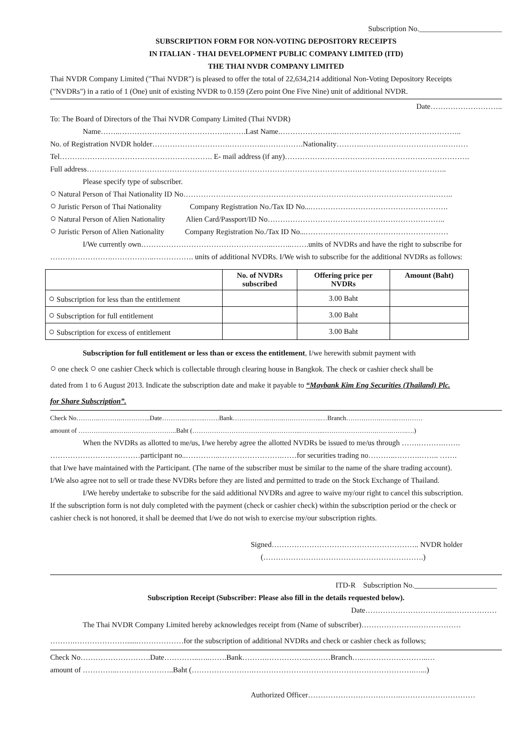Subscription No.______________________
SUBSCRIPTION FORM FOR NON-VOTING DEPOSITORY RECEIPTS
IN ITALIAN - THAI DEVELOPMENT PUBLIC COMPANY LIMITED (ITD)
THE THAI NVDR COMPANY LIMITED
Thai NVDR Company Limited ("Thai NVDR") is pleased to offer the total of 22,634,214 additional Non-Voting Depository Receipts
("NVDRs") in a ratio of 1 (One) unit of existing NVDR to 0.159 (Zero point One Five Nine) unit of additional NVDR.
Date………………………..
To: The Board of Directors of the Thai NVDR Company Limited (Thai NVDR)
Name……..……………………………………..…….Last Name.…………………..…………………………………………..
No. of Registration NVDR holder………………………….…………..…………….Nationality……….…………………………….………
Tel……………………………………………………. E- mail address (if any)…………………………………………………….………….
Full address……………………………………………………………………………………………….……………………………..
Please specify type of subscriber.
○ Natural Person of Thai Nationality ID No……………………………………………………………………………………….……..
○ Juristic Person of Thai Nationality Company Registration No./Tax ID No...……………………………………………….
○ Natural Person of Alien Nationality Alien Card/Passport/ID No……………………………………………………………..
○ Juristic Person of Alien Nationality Company Registration No./Tax ID No...…………………………………………………
I/We currently own……………………………………………..……..…….units of NVDRs and have the right to subscribe for
…………………….……………..……………. units of additional NVDRs. I/We wish to subscribe for the additional NVDRs as follows:
| | No. of NVDRs subscribed | Offering price per NVDRs | Amount (Baht) |
| --- | --- | --- | --- |
| ○ Subscription for less than the entitlement | | 3.00 Baht | |
| ○ Subscription for full entitlement | | 3.00 Baht | |
| ○ Subscription for excess of entitlement | | 3.00 Baht | |
Subscription for full entitlement or less than or excess the entitlement, I/we herewith submit payment with
○ one check ○ one cashier Check which is collectable through clearing house in Bangkok. The check or cashier check shall be
dated from 1 to 6 August 2013. Indicate the subscription date and make it payable to “Maybank Kim Eng Securities (Thailand) Plc.
for Share Subscription”.
Check No………..……….…………..Date………..…..…..…….Bank…………….……..….…………..…Branch…………….……..…………
amount of ………….……….…………………..Baht (…………………………………………..………..…………………….…….…….….)
When the NVDRs as allotted to me/us, I/we hereby agree the allotted NVDRs be issued to me/us through …….……….…….
………………………………participant no..…………..…………………….……for securities trading no………..……….…….. …….
that I/we have maintained with the Participant. (The name of the subscriber must be similar to the name of the share trading account).
I/We also agree not to sell or trade these NVDRs before they are listed and permitted to trade on the Stock Exchange of Thailand.
I/We hereby undertake to subscribe for the said additional NVDRs and agree to waive my/our right to cancel this subscription.
If the subscription form is not duly completed with the payment (check or cashier check) within the subscription period or the check or
cashier check is not honored, it shall be deemed that I/we do not wish to exercise my/our subscription rights.
Signed………………………………………………….. NVDR holder
(……………………………………………………….)
ITD-R Subscription No.______________________
Subscription Receipt (Subscriber: Please also fill in the details requested below).
Date……………………………..………………
The Thai NVDR Company Limited hereby acknowledges receipt from (Name of subscriber)………………….………………
……….…………………......………………for the subscription of additional NVDRs and check or cashier check as follows;
Check No……………………….Date…………..…..…….Bank……….……………..………Branch…..……………………..…
amount of …………..…………………..Baht (…………………….……………………………………………………….…...)
Authorized Officer……………………………….…………………………